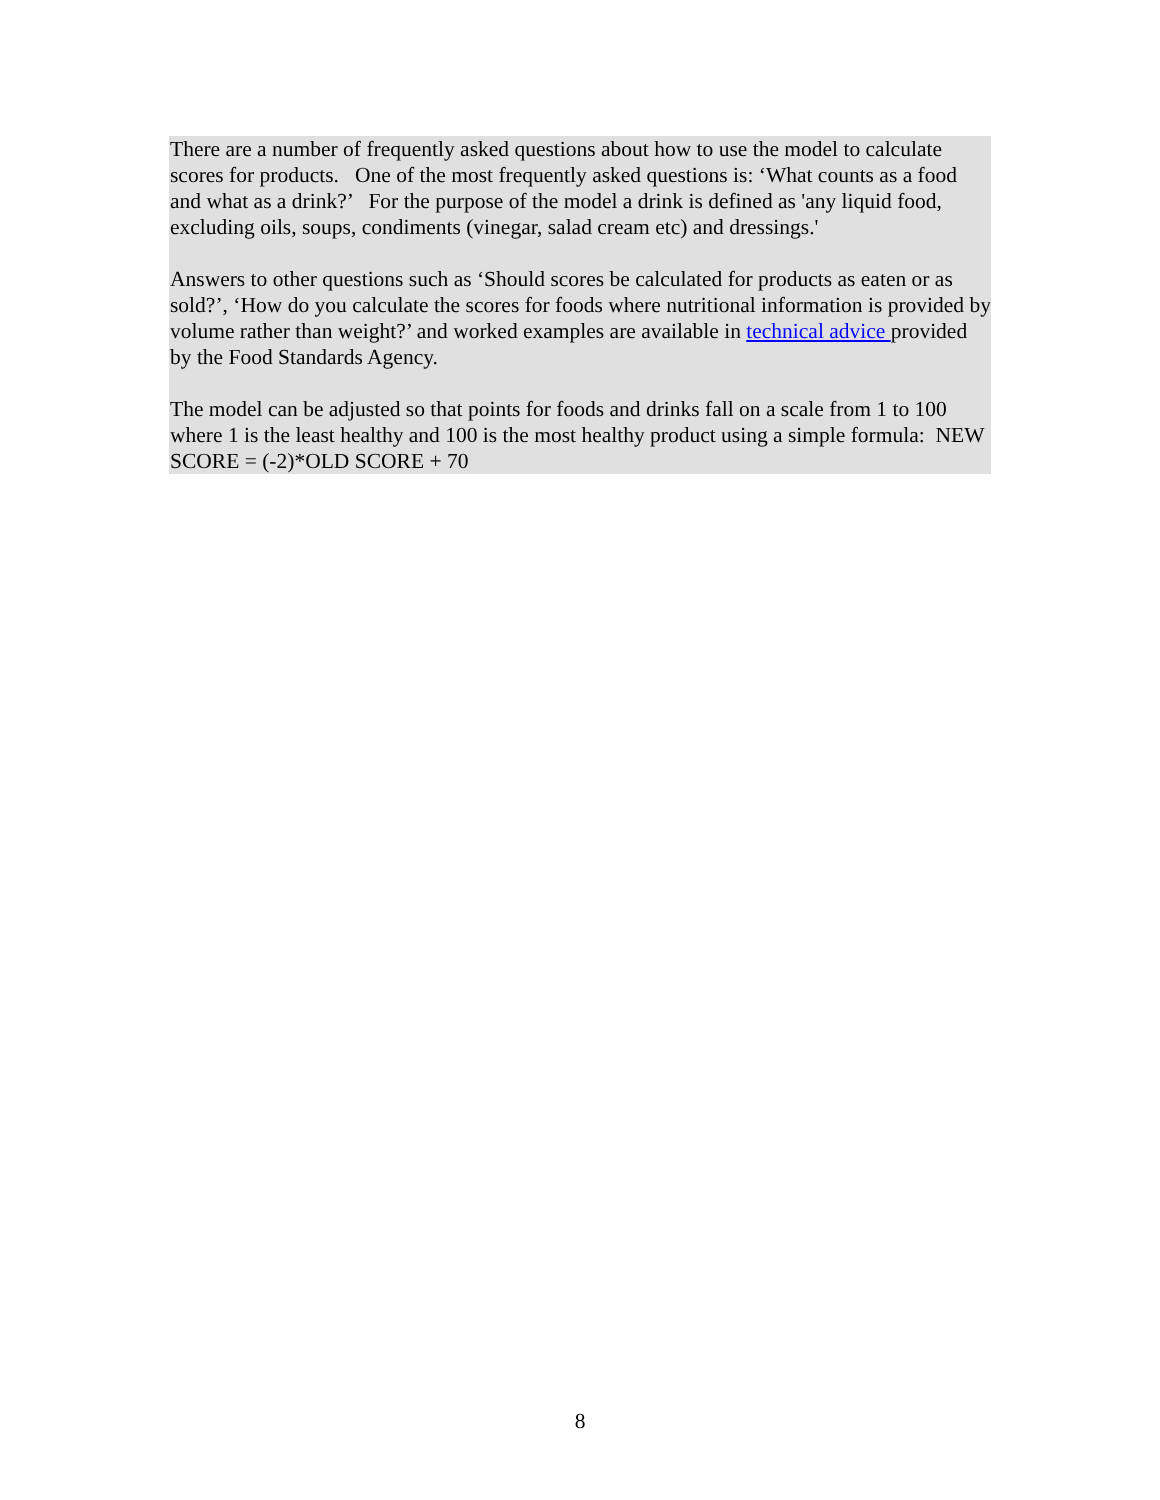There are a number of frequently asked questions about how to use the model to calculate scores for products. One of the most frequently asked questions is: ‘What counts as a food and what as a drink?’ For the purpose of the model a drink is defined as 'any liquid food, excluding oils, soups, condiments (vinegar, salad cream etc) and dressings.'
Answers to other questions such as ‘Should scores be calculated for products as eaten or as sold?’, ‘How do you calculate the scores for foods where nutritional information is provided by volume rather than weight?’ and worked examples are available in technical advice provided by the Food Standards Agency.
The model can be adjusted so that points for foods and drinks fall on a scale from 1 to 100 where 1 is the least healthy and 100 is the most healthy product using a simple formula: NEW SCORE = (-2)*OLD SCORE + 70
8